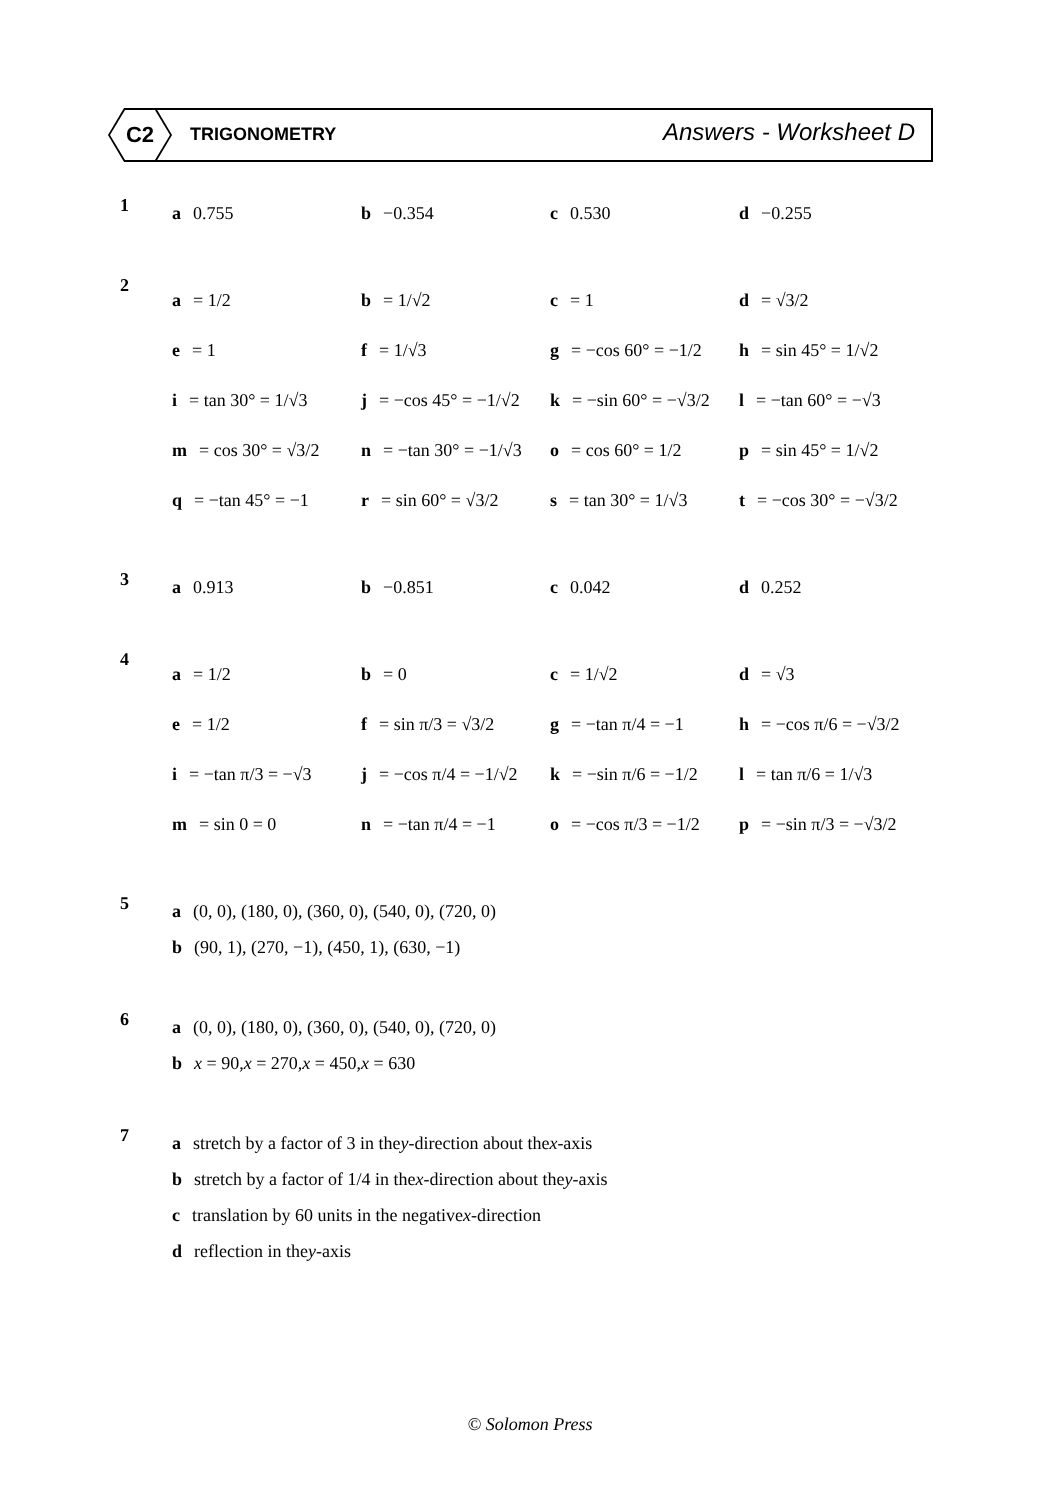C2
TRIGONOMETRY Answers - Worksheet D
1
a 0.755 b −0.354 c 0.530 d −0.255
2
a = 1/2 b = 1/√2 c = 1 d = √3/2
e = 1 f = 1/√3
g = −cos 60° = −1/2
h = sin 45° = 1/√2
i = tan 30° = 1/√3
j = −cos 45° = −1/√2
k = −sin 60° = −√3/2
l = −tan 60° = −√3
m = cos 30° = √3/2
n = −tan 30° = −1/√3
o = cos 60° = 1/2 p = sin 45° = 1/√2
q = −tan 45° = −1 r = sin 60° = √3/2
s = tan 30° = 1/√3
t = −cos 30° = −√3/2
3
a 0.913 b −0.851 c 0.042 d 0.252
4
a = 1/2 b = 0 c = 1/√2 d = √3
e = 1/2 f = sin π/3 = √3/2
g = −tan π/4 = −1
h = −cos π/6 = −√3/2
i = −tan π/3 = −√3
j = −cos π/4 = −1/√2
k = −sin π/6 = −1/2
l = tan π/6 = 1/√3
m = sin 0 = 0 n = −tan π/4 = −1
o = −cos π/3 = −1/2
p = −sin π/3 = −√3/2
5
a (0, 0), (180, 0), (360, 0), (540, 0), (720, 0)
b (90, 1), (270, −1), (450, 1), (630, −1)
6
a (0, 0), (180, 0), (360, 0), (540, 0), (720, 0)
b x = 90, x = 270, x = 450, x = 630
7
a stretch by a factor of 3 in the y -direction about the x -axis
b stretch by a factor of 1/4 in the x -direction about the y -axis
c translation by 60 units in the negative x -direction
d reflection in the y -axis
© Solomon Press